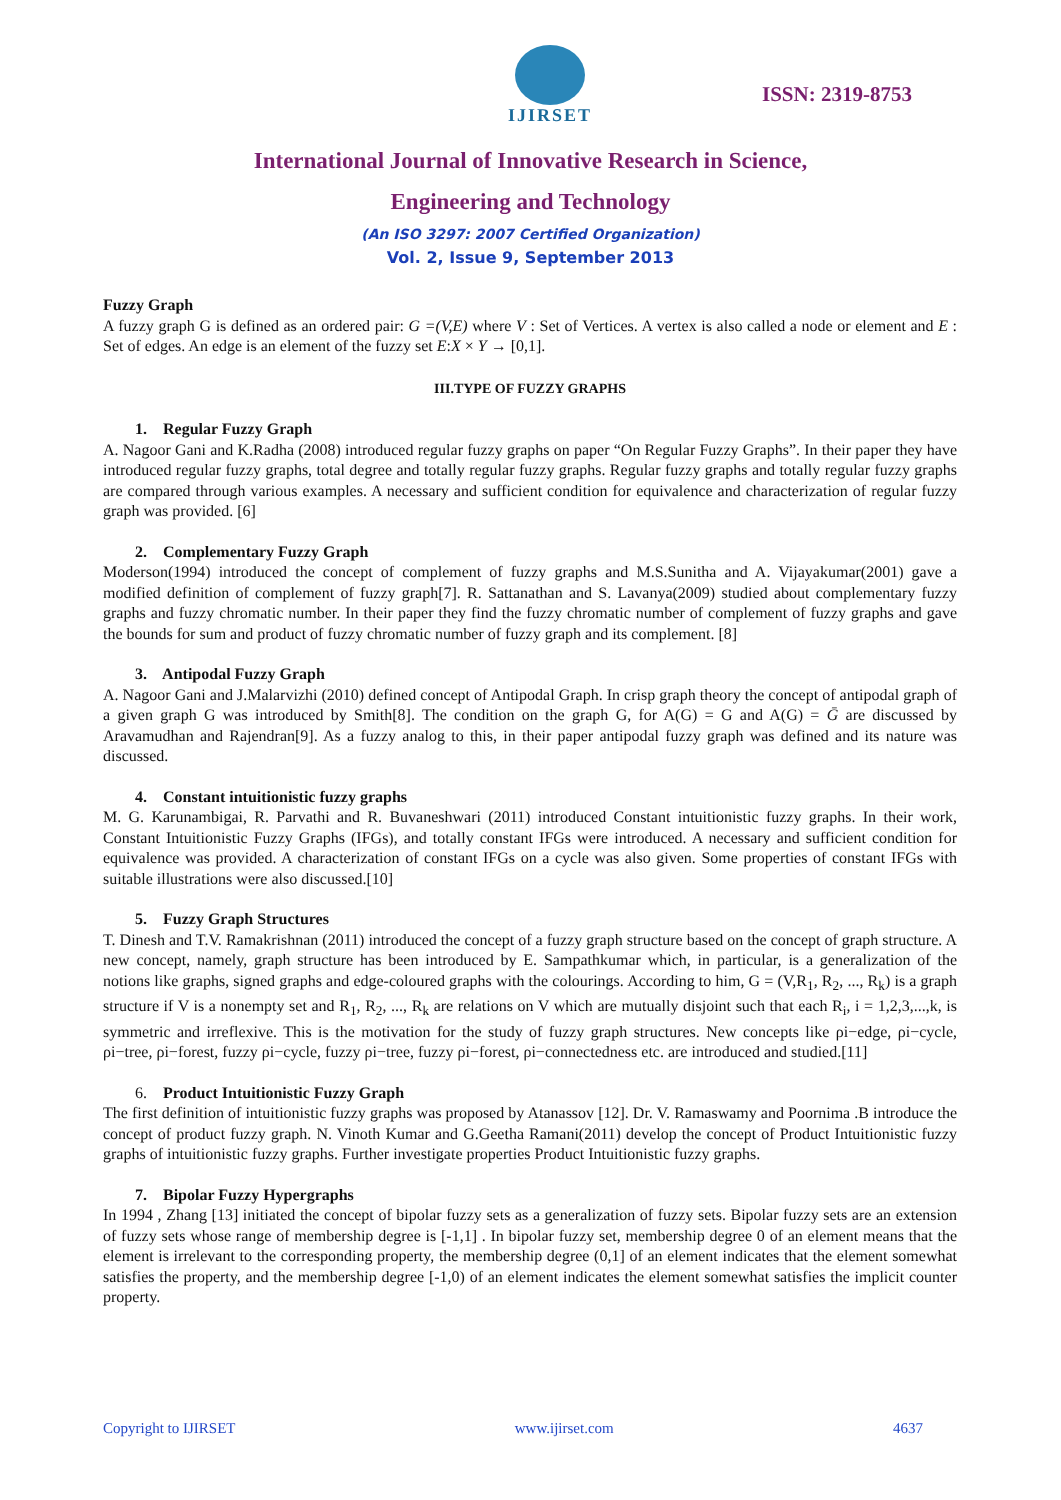IJIRSET
ISSN: 2319-8753
International Journal of Innovative Research in Science,
Engineering and Technology
(An ISO 3297: 2007 Certified Organization)
Vol. 2, Issue 9, September 2013
Fuzzy Graph
A fuzzy graph G is defined as an ordered pair: G =(V,E) where V : Set of Vertices. A vertex is also called a node or element and E : Set of edges. An edge is an element of the fuzzy set E:X × Y → [0,1].
III.TYPE OF FUZZY GRAPHS
1. Regular Fuzzy Graph
A. Nagoor Gani and K.Radha (2008) introduced regular fuzzy graphs on paper “On Regular Fuzzy Graphs”. In their paper they have introduced regular fuzzy graphs, total degree and totally regular fuzzy graphs. Regular fuzzy graphs and totally regular fuzzy graphs are compared through various examples. A necessary and sufficient condition for equivalence and characterization of regular fuzzy graph was provided. [6]
2. Complementary Fuzzy Graph
Moderson(1994) introduced the concept of complement of fuzzy graphs and M.S.Sunitha and A. Vijayakumar(2001) gave a modified definition of complement of fuzzy graph[7]. R. Sattanathan and S. Lavanya(2009) studied about complementary fuzzy graphs and fuzzy chromatic number. In their paper they find the fuzzy chromatic number of complement of fuzzy graphs and gave the bounds for sum and product of fuzzy chromatic number of fuzzy graph and its complement. [8]
3. Antipodal Fuzzy Graph
A. Nagoor Gani and J.Malarvizhi (2010) defined concept of Antipodal Graph. In crisp graph theory the concept of antipodal graph of a given graph G was introduced by Smith[8]. The condition on the graph G, for A(G) = G and A(G) = Ḡ are discussed by Aravamudhan and Rajendran[9]. As a fuzzy analog to this, in their paper antipodal fuzzy graph was defined and its nature was discussed.
4. Constant intuitionistic fuzzy graphs
M. G. Karunambigai, R. Parvathi and R. Buvaneshwari (2011) introduced Constant intuitionistic fuzzy graphs. In their work, Constant Intuitionistic Fuzzy Graphs (IFGs), and totally constant IFGs were introduced. A necessary and sufficient condition for equivalence was provided. A characterization of constant IFGs on a cycle was also given. Some properties of constant IFGs with suitable illustrations were also discussed.[10]
5. Fuzzy Graph Structures
T. Dinesh and T.V. Ramakrishnan (2011) introduced the concept of a fuzzy graph structure based on the concept of graph structure. A new concept, namely, graph structure has been introduced by E. Sampathkumar which, in particular, is a generalization of the notions like graphs, signed graphs and edge-coloured graphs with the colourings. According to him, G = (V,R<sub>1</sub>, R<sub>2</sub>, ..., R<sub>k</sub>) is a graph structure if V is a nonempty set and R<sub>1</sub>, R<sub>2</sub>, ..., R<sub>k</sub> are relations on V which are mutually disjoint such that each R<sub>i</sub>, i = 1,2,3,...,k, is symmetric and irreflexive. This is the motivation for the study of fuzzy graph structures. New concepts like ρi−edge, ρi−cycle, ρi−tree, ρi−forest, fuzzy ρi−cycle, fuzzy ρi−tree, fuzzy ρi−forest, ρi−connectedness etc. are introduced and studied.[11]
6. Product Intuitionistic Fuzzy Graph
The first definition of intuitionistic fuzzy graphs was proposed by Atanassov [12]. Dr. V. Ramaswamy and Poornima .B introduce the concept of product fuzzy graph. N. Vinoth Kumar and G.Geetha Ramani(2011) develop the concept of Product Intuitionistic fuzzy graphs of intuitionistic fuzzy graphs. Further investigate properties Product Intuitionistic fuzzy graphs.
7. Bipolar Fuzzy Hypergraphs
In 1994 , Zhang [13] initiated the concept of bipolar fuzzy sets as a generalization of fuzzy sets. Bipolar fuzzy sets are an extension of fuzzy sets whose range of membership degree is [-1,1] . In bipolar fuzzy set, membership degree 0 of an element means that the element is irrelevant to the corresponding property, the membership degree (0,1] of an element indicates that the element somewhat satisfies the property, and the membership degree [-1,0) of an element indicates the element somewhat satisfies the implicit counter property.
Copyright to IJIRSET www.ijirset.com 4637